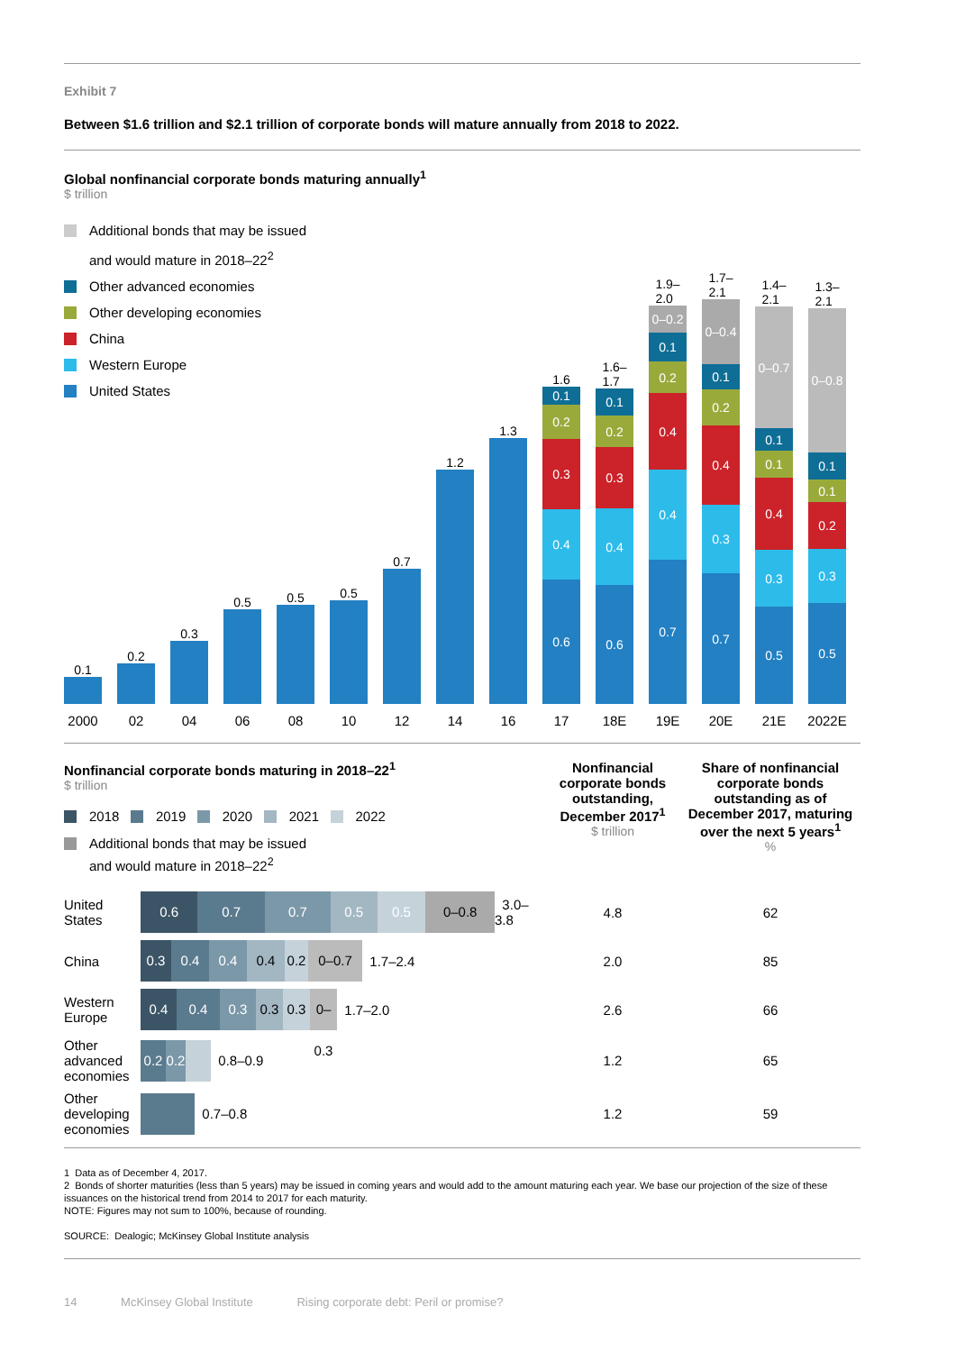Exhibit 7
Between $1.6 trillion and $2.1 trillion of corporate bonds will mature annually from 2018 to 2022.
Global nonfinancial corporate bonds maturing annually<sup>1</sup>
$ trillion
Additional bonds that may be issued
and would mature in 2018–22<sup>2</sup>
Other advanced economies
Other developing economies
China
Western Europe
United States
0.1
2000
0.2
02
0.3
04
0.5
06
0.5
08
0.5
10
0.7
12
1.2
14
1.3
16
1.6
0.1
0.2
0.3
0.4
0.6
17
1.6–
1.7
0.1
0.2
0.3
0.4
0.6
18E
1.9–
2.0
0–0.2
0.1
0.2
0.4
0.4
0.7
19E
1.7–
2.1
0–0.4
0.1
0.2
0.4
0.3
0.7
20E
1.4–
2.1
0–0.7
0.1
0.1
0.4
0.3
0.5
21E
1.3–
2.1
0–0.8
0.1
0.1
0.2
0.3
0.5
2022E
Nonfinancial corporate bonds maturing in 2018–22<sup>1</sup>
$ trillion
2018 2019 2020 2021 2022
Additional bonds that may be issued
and would mature in 2018–22<sup>2</sup>
Nonfinancial corporate bonds outstanding, December 2017<sup>1</sup>
$ trillion
Share of nonfinancial corporate bonds outstanding as of December 2017, maturing over the next 5 years<sup>1</sup>
%
| United States | 0.6 0.7 0.7 0.5 0.5 0–0.8 3.0–3.8 | 4.8 | 62 |
| China | 0.3 0.4 0.4 0.4 0.2 0–0.7 1.7–2.4 | 2.0 | 85 |
| Western Europe | 0.4 0.4 0.3 0.3 0.3 0–0.3 1.7–2.0 | 2.6 | 66 |
| Other advanced economies | 0.2 0.2 0.8–0.9 | 1.2 | 65 |
| Other developing economies | 0.7–0.8 | 1.2 | 59 |
1 Data as of December 4, 2017.
2 Bonds of shorter maturities (less than 5 years) may be issued in coming years and would add to the amount maturing each year. We base our projection of the size of these issuances on the historical trend from 2014 to 2017 for each maturity.
NOTE: Figures may not sum to 100%, because of rounding.
SOURCE: Dealogic; McKinsey Global Institute analysis
14 McKinsey Global Institute Rising corporate debt: Peril or promise?